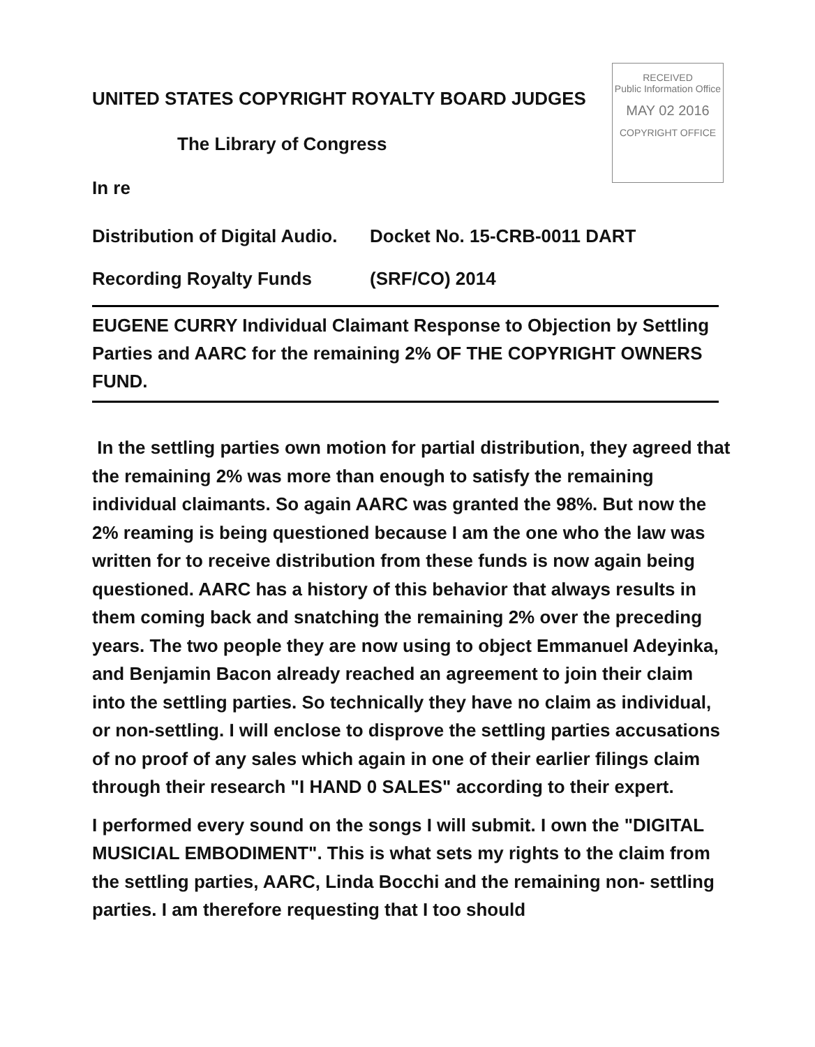RECEIVED
Public Information Office
MAY 02 2016
COPYRIGHT OFFICE
UNITED STATES COPYRIGHT ROYALTY BOARD JUDGES
The Library of Congress
In re
Distribution of Digital Audio. Docket No. 15-CRB-0011 DART
Recording Royalty Funds (SRF/CO) 2014
EUGENE CURRY Individual Claimant Response to Objection by Settling Parties and AARC for the remaining 2% OF THE COPYRIGHT OWNERS FUND.
In the settling parties own motion for partial distribution, they agreed that the remaining 2% was more than enough to satisfy the remaining individual claimants. So again AARC was granted the 98%. But now the 2% reaming is being questioned because I am the one who the law was written for to receive distribution from these funds is now again being questioned. AARC has a history of this behavior that always results in them coming back and snatching the remaining 2% over the preceding years. The two people they are now using to object Emmanuel Adeyinka, and Benjamin Bacon already reached an agreement to join their claim into the settling parties. So technically they have no claim as individual, or non-settling. I will enclose to disprove the settling parties accusations of no proof of any sales which again in one of their earlier filings claim through their research "I HAND 0 SALES" according to their expert.
I performed every sound on the songs I will submit. I own the "DIGITAL MUSICIAL EMBODIMENT". This is what sets my rights to the claim from the settling parties, AARC, Linda Bocchi and the remaining non- settling parties. I am therefore requesting that I too should